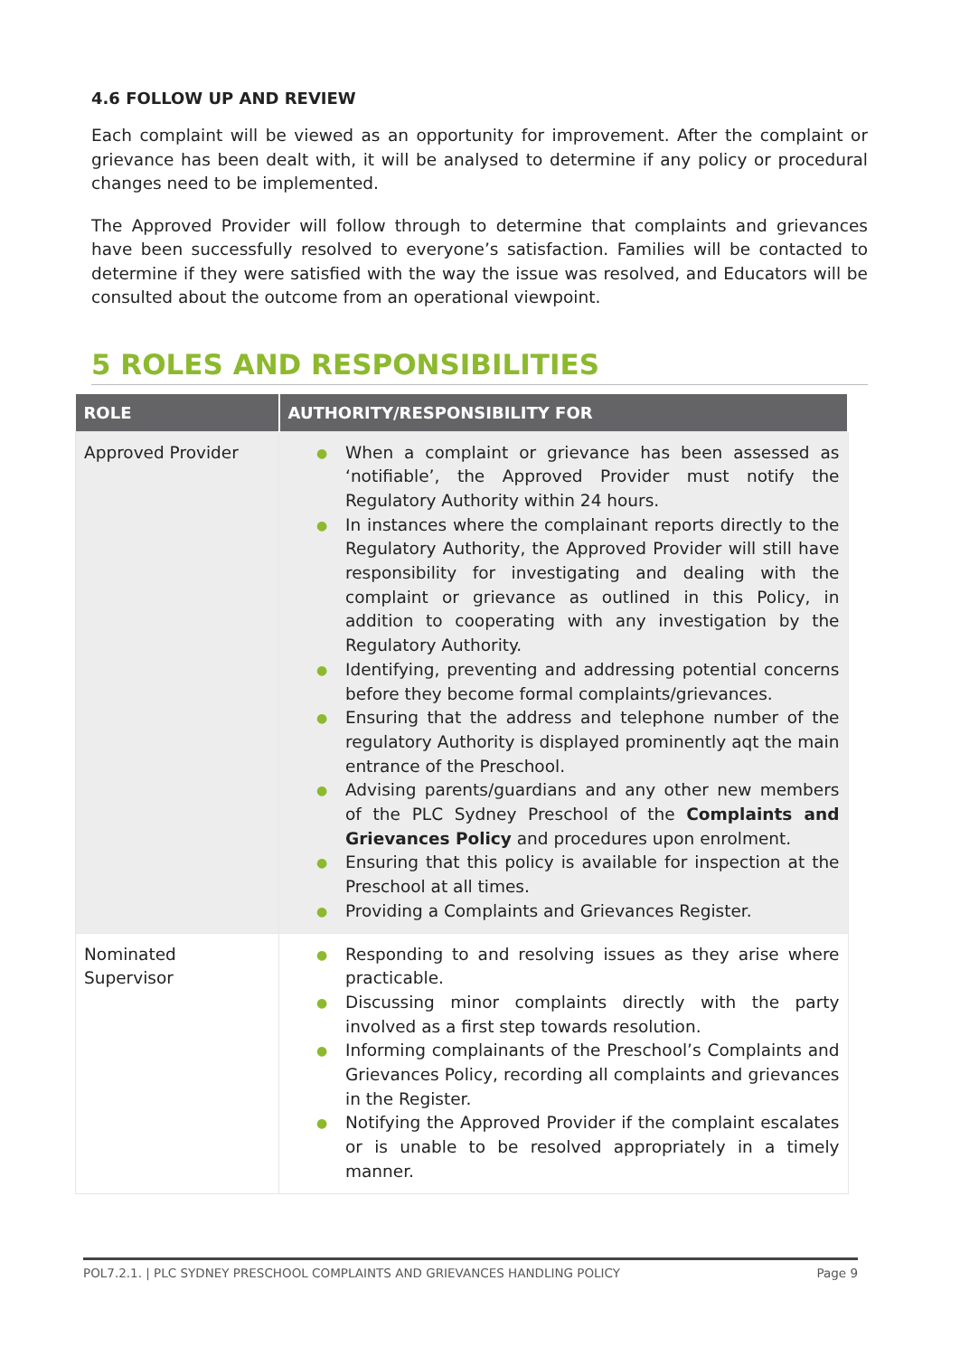4.6 FOLLOW UP AND REVIEW
Each complaint will be viewed as an opportunity for improvement. After the complaint or grievance has been dealt with, it will be analysed to determine if any policy or procedural changes need to be implemented.
The Approved Provider will follow through to determine that complaints and grievances have been successfully resolved to everyone’s satisfaction. Families will be contacted to determine if they were satisfied with the way the issue was resolved, and Educators will be consulted about the outcome from an operational viewpoint.
5 ROLES AND RESPONSIBILITIES
| ROLE | AUTHORITY/RESPONSIBILITY FOR |
| --- | --- |
| Approved Provider | ● When a complaint or grievance has been assessed as ‘notifiable’, the Approved Provider must notify the Regulatory Authority within 24 hours. ● In instances where the complainant reports directly to the Regulatory Authority, the Approved Provider will still have responsibility for investigating and dealing with the complaint or grievance as outlined in this Policy, in addition to cooperating with any investigation by the Regulatory Authority. ● Identifying, preventing and addressing potential concerns before they become formal complaints/grievances. ● Ensuring that the address and telephone number of the regulatory Authority is displayed prominently aqt the main entrance of the Preschool. ● Advising parents/guardians and any other new members of the PLC Sydney Preschool of the Complaints and Grievances Policy and procedures upon enrolment. ● Ensuring that this policy is available for inspection at the Preschool at all times. ● Providing a Complaints and Grievances Register. |
| Nominated Supervisor | ● Responding to and resolving issues as they arise where practicable. ● Discussing minor complaints directly with the party involved as a first step towards resolution. ● Informing complainants of the Preschool’s Complaints and Grievances Policy, recording all complaints and grievances in the Register. ● Notifying the Approved Provider if the complaint escalates or is unable to be resolved appropriately in a timely manner. |
POL7.2.1. | PLC SYDNEY PRESCHOOL COMPLAINTS AND GRIEVANCES HANDLING POLICY Page 9